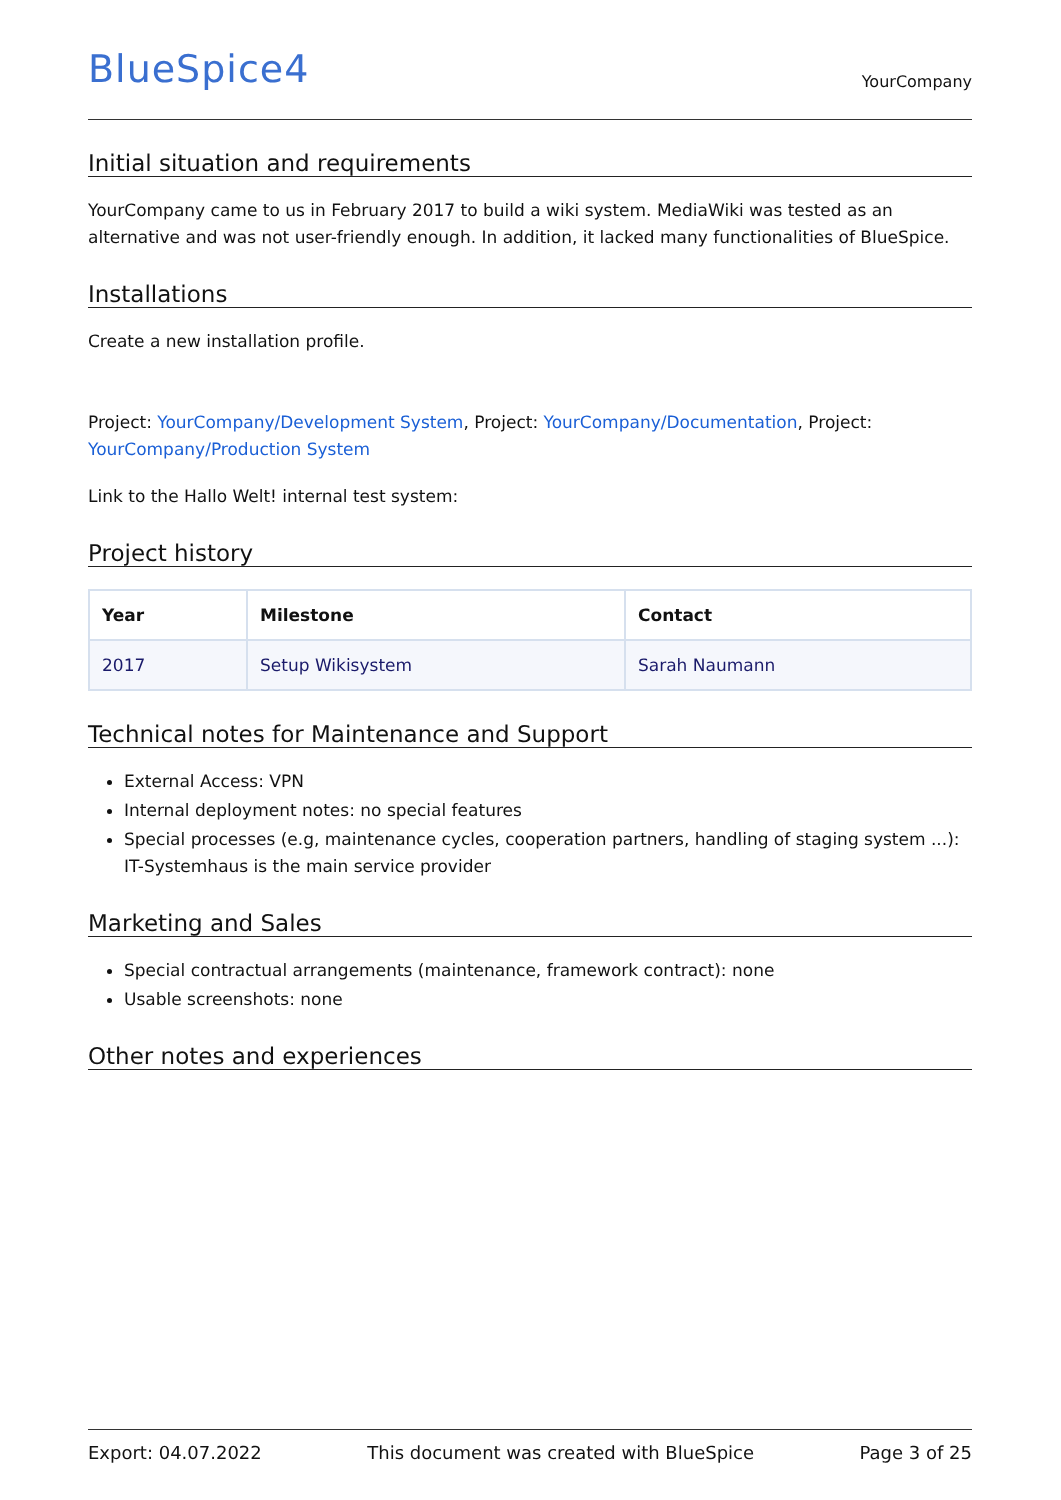BlueSpice4
YourCompany
Initial situation and requirements
YourCompany came to us in February 2017 to build a wiki system. MediaWiki was tested as an alternative and was not user-friendly enough. In addition, it lacked many functionalities of BlueSpice.
Installations
Create a new installation profile.
Project: YourCompany/Development System, Project: YourCompany/Documentation, Project: YourCompany/Production System
Link to the Hallo Welt! internal test system:
Project history
| Year | Milestone | Contact |
| --- | --- | --- |
| 2017 | Setup Wikisystem | Sarah Naumann |
Technical notes for Maintenance and Support
External Access: VPN
Internal deployment notes: no special features
Special processes (e.g, maintenance cycles, cooperation partners, handling of staging system ...): IT-Systemhaus is the main service provider
Marketing and Sales
Special contractual arrangements (maintenance, framework contract): none
Usable screenshots: none
Other notes and experiences
Export: 04.07.2022 This document was created with BlueSpice Page 3 of 25